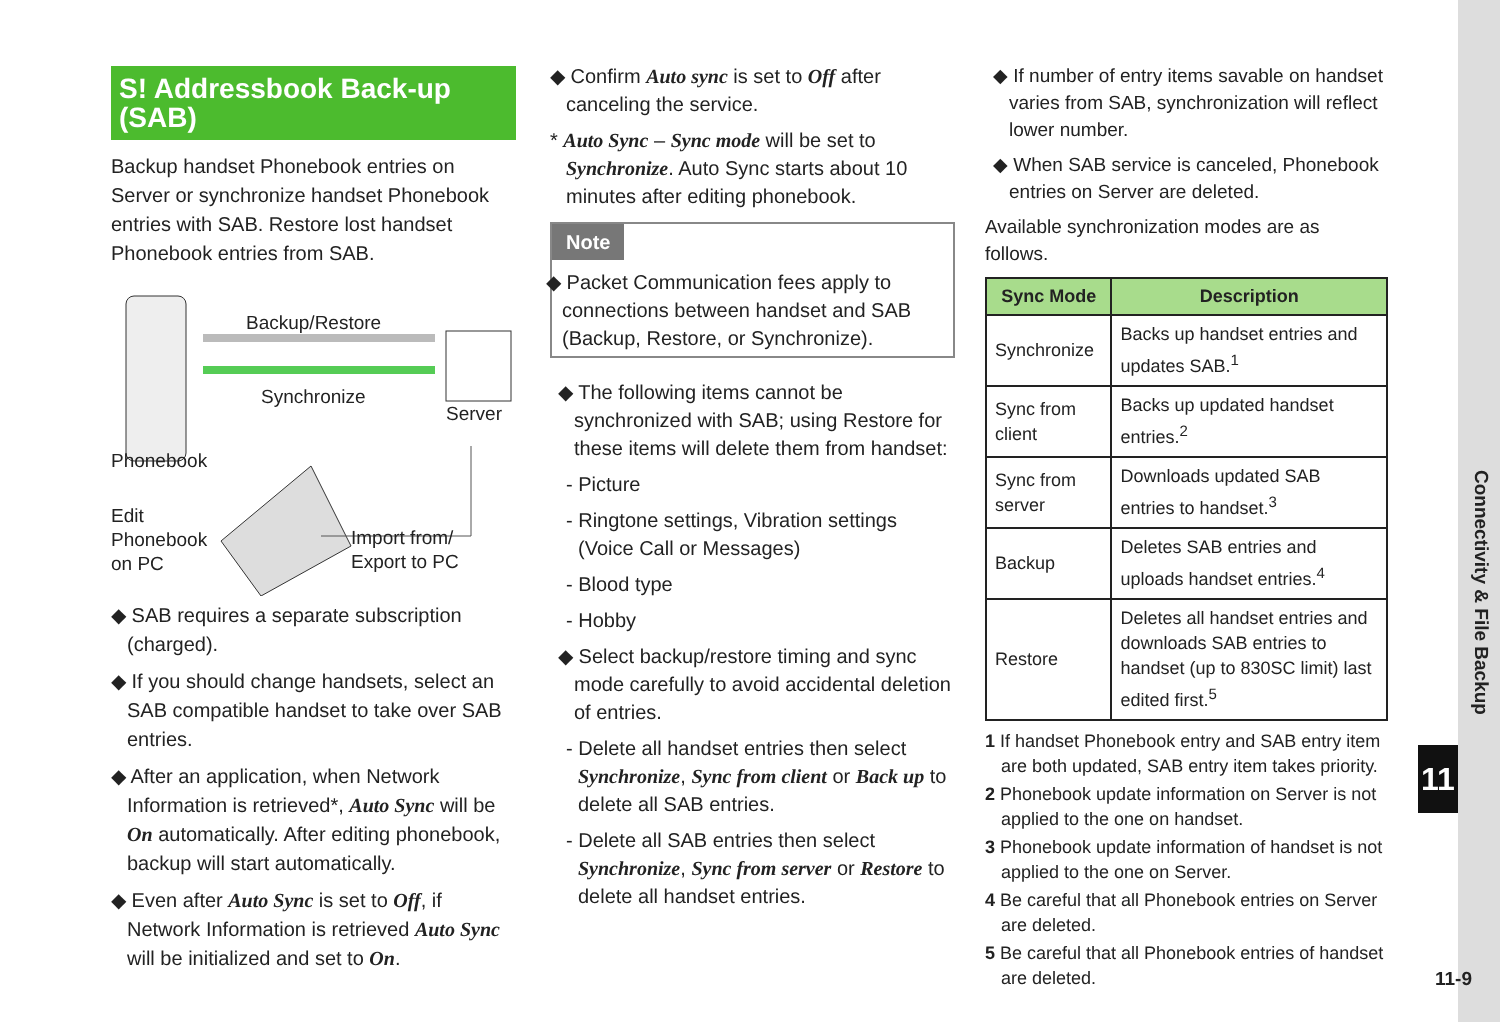S! Addressbook Back-up (SAB)
Backup handset Phonebook entries on Server or synchronize handset Phonebook entries with SAB. Restore lost handset Phonebook entries from SAB.
Backup/Restore
Synchronize
Server
Phonebook
Edit
Phonebook
on PC
Import from/
Export to PC
◆ SAB requires a separate subscription (charged).
◆ If you should change handsets, select an SAB compatible handset to take over SAB entries.
◆ After an application, when Network Information is retrieved*, Auto Sync will be On automatically. After editing phonebook, backup will start automatically.
◆ Even after Auto Sync is set to Off, if Network Information is retrieved Auto Sync will be initialized and set to On.
◆ Confirm Auto sync is set to Off after canceling the service.
* Auto Sync – Sync mode will be set to Synchronize. Auto Sync starts about 10 minutes after editing phonebook.
Note
◆ Packet Communication fees apply to connections between handset and SAB (Backup, Restore, or Synchronize).
◆ The following items cannot be synchronized with SAB; using Restore for these items will delete them from handset:
- Picture
- Ringtone settings, Vibration settings (Voice Call or Messages)
- Blood type
- Hobby
◆ Select backup/restore timing and sync mode carefully to avoid accidental deletion of entries.
- Delete all handset entries then select Synchronize, Sync from client or Back up to delete all SAB entries.
- Delete all SAB entries then select Synchronize, Sync from server or Restore to delete all handset entries.
◆ If number of entry items savable on handset varies from SAB, synchronization will reflect lower number.
◆ When SAB service is canceled, Phonebook entries on Server are deleted.
Available synchronization modes are as follows.
| Sync Mode | Description |
| --- | --- |
| Synchronize | Backs up handset entries and updates SAB.<sup>1</sup> |
| Sync from client | Backs up updated handset entries.<sup>2</sup> |
| Sync from server | Downloads updated SAB entries to handset.<sup>3</sup> |
| Backup | Deletes SAB entries and uploads handset entries.<sup>4</sup> |
| Restore | Deletes all handset entries and downloads SAB entries to handset (up to 830SC limit) last edited first.<sup>5</sup> |
1 If handset Phonebook entry and SAB entry item are both updated, SAB entry item takes priority.
2 Phonebook update information on Server is not applied to the one on handset.
3 Phonebook update information of handset is not applied to the one on Server.
4 Be careful that all Phonebook entries on Server are deleted.
5 Be careful that all Phonebook entries of handset are deleted.
Connectivity & File Backup
11
11-9